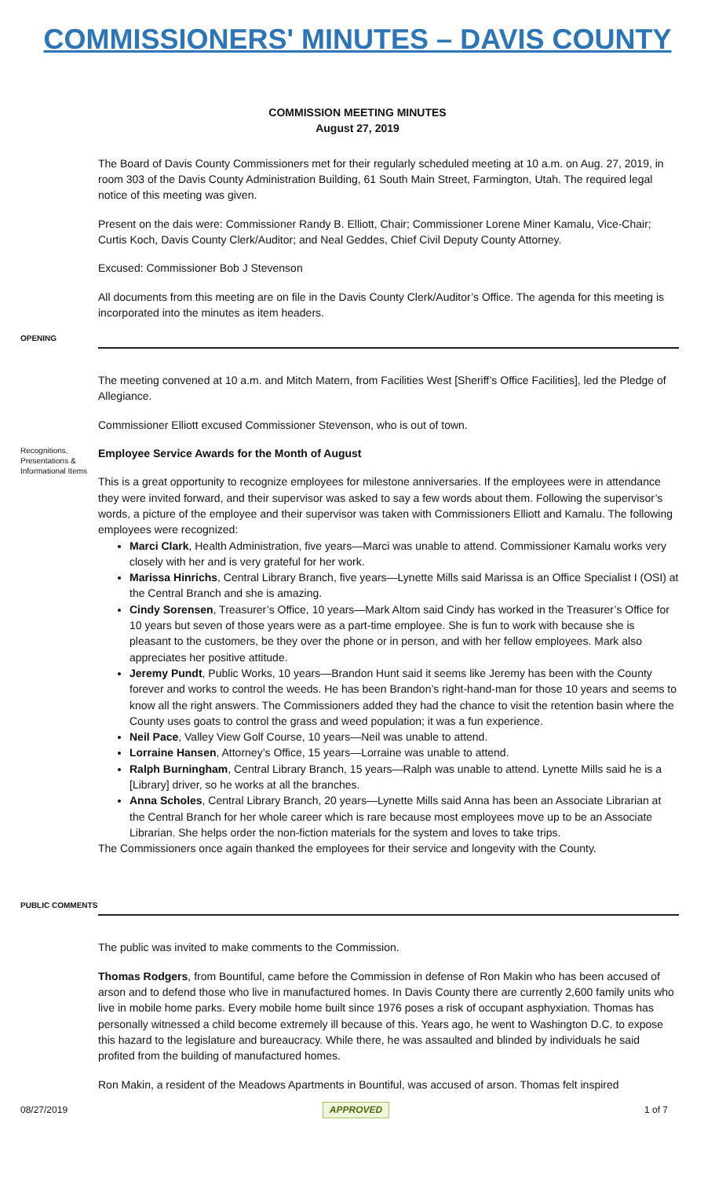COMMISSIONERS' MINUTES – DAVIS COUNTY
COMMISSION MEETING MINUTES
August 27, 2019
The Board of Davis County Commissioners met for their regularly scheduled meeting at 10 a.m. on Aug. 27, 2019, in room 303 of the Davis County Administration Building, 61 South Main Street, Farmington, Utah. The required legal notice of this meeting was given.
Present on the dais were: Commissioner Randy B. Elliott, Chair; Commissioner Lorene Miner Kamalu, Vice-Chair; Curtis Koch, Davis County Clerk/Auditor; and Neal Geddes, Chief Civil Deputy County Attorney.
Excused: Commissioner Bob J Stevenson
All documents from this meeting are on file in the Davis County Clerk/Auditor’s Office. The agenda for this meeting is incorporated into the minutes as item headers.
OPENING
The meeting convened at 10 a.m. and Mitch Matern, from Facilities West [Sheriff’s Office Facilities], led the Pledge of Allegiance.
Commissioner Elliott excused Commissioner Stevenson, who is out of town.
Recognitions, Presentations & Informational Items
Employee Service Awards for the Month of August
This is a great opportunity to recognize employees for milestone anniversaries. If the employees were in attendance they were invited forward, and their supervisor was asked to say a few words about them. Following the supervisor’s words, a picture of the employee and their supervisor was taken with Commissioners Elliott and Kamalu. The following employees were recognized:
Marci Clark, Health Administration, five years—Marci was unable to attend. Commissioner Kamalu works very closely with her and is very grateful for her work.
Marissa Hinrichs, Central Library Branch, five years—Lynette Mills said Marissa is an Office Specialist I (OSI) at the Central Branch and she is amazing.
Cindy Sorensen, Treasurer’s Office, 10 years—Mark Altom said Cindy has worked in the Treasurer’s Office for 10 years but seven of those years were as a part-time employee. She is fun to work with because she is pleasant to the customers, be they over the phone or in person, and with her fellow employees. Mark also appreciates her positive attitude.
Jeremy Pundt, Public Works, 10 years—Brandon Hunt said it seems like Jeremy has been with the County forever and works to control the weeds. He has been Brandon’s right-hand-man for those 10 years and seems to know all the right answers. The Commissioners added they had the chance to visit the retention basin where the County uses goats to control the grass and weed population; it was a fun experience.
Neil Pace, Valley View Golf Course, 10 years—Neil was unable to attend.
Lorraine Hansen, Attorney’s Office, 15 years—Lorraine was unable to attend.
Ralph Burningham, Central Library Branch, 15 years—Ralph was unable to attend. Lynette Mills said he is a [Library] driver, so he works at all the branches.
Anna Scholes, Central Library Branch, 20 years—Lynette Mills said Anna has been an Associate Librarian at the Central Branch for her whole career which is rare because most employees move up to be an Associate Librarian. She helps order the non-fiction materials for the system and loves to take trips.
The Commissioners once again thanked the employees for their service and longevity with the County.
PUBLIC COMMENTS
The public was invited to make comments to the Commission.
Thomas Rodgers, from Bountiful, came before the Commission in defense of Ron Makin who has been accused of arson and to defend those who live in manufactured homes. In Davis County there are currently 2,600 family units who live in mobile home parks. Every mobile home built since 1976 poses a risk of occupant asphyxiation. Thomas has personally witnessed a child become extremely ill because of this. Years ago, he went to Washington D.C. to expose this hazard to the legislature and bureaucracy. While there, he was assaulted and blinded by individuals he said profited from the building of manufactured homes.
Ron Makin, a resident of the Meadows Apartments in Bountiful, was accused of arson. Thomas felt inspired
08/27/2019 APPROVED 1 of 7